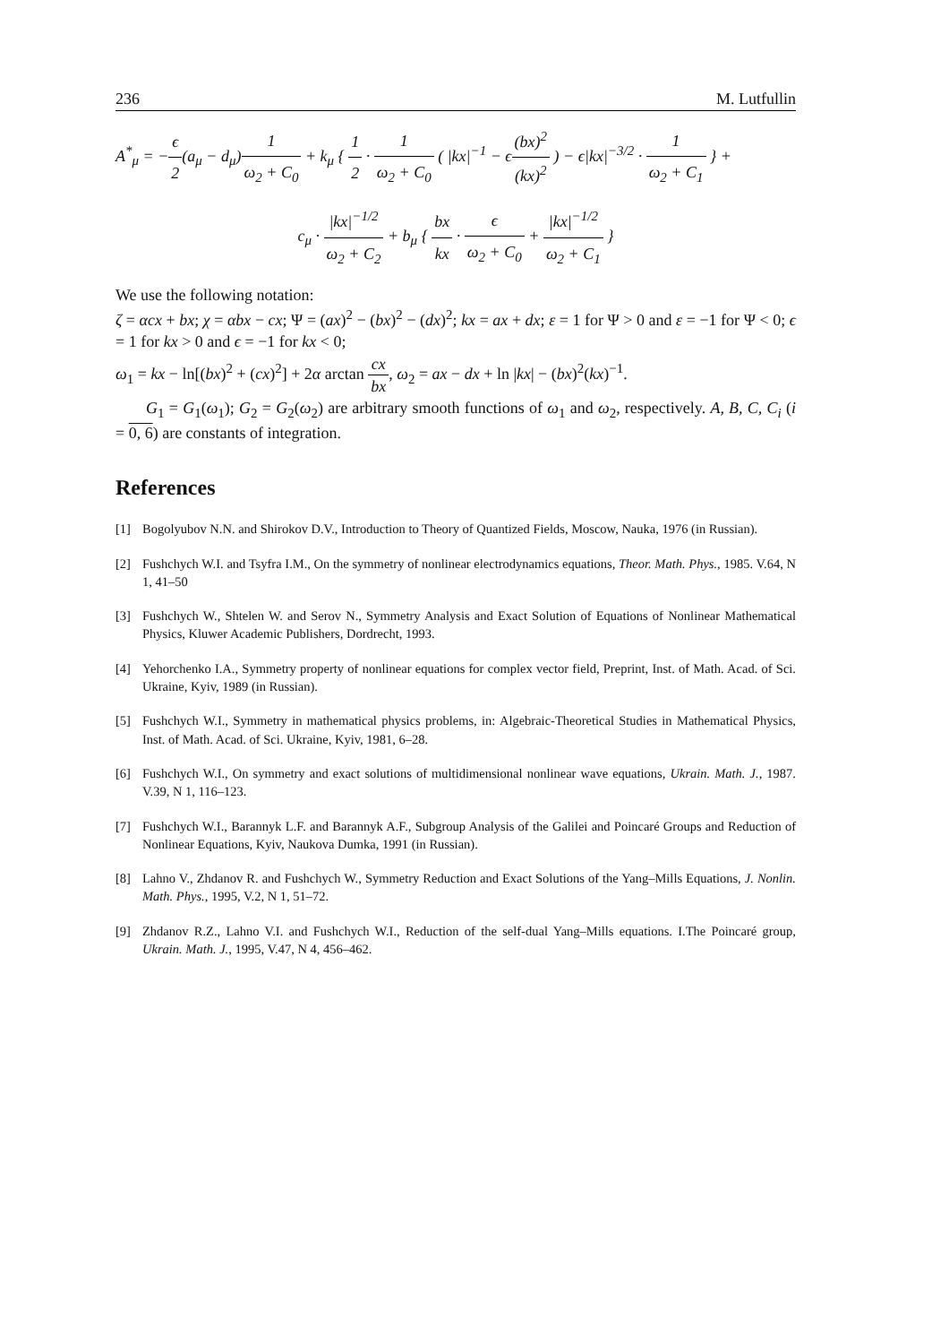236 M. Lutfullin
A<sup>*</sup><sub>μ</sub> = −ϵ 2(a<sub>μ</sub> − d<sub>μ</sub>)1 ω<sub>2</sub> + C<sub>0</sub> + k<sub>μ</sub> { 1 2 · 1 ω<sub>2</sub> + C<sub>0</sub> ( |kx|<sup>−1</sup> − ϵ(bx)<sup>2</sup> (kx)<sup>2</sup> ) − ϵ|kx|<sup>−3/2</sup> · 1 ω<sub>2</sub> + C<sub>1</sub> } +
c<sub>μ</sub> · |kx|<sup>−1/2</sup> ω<sub>2</sub> + C<sub>2</sub> + b<sub>μ</sub> { bx kx · ϵ ω<sub>2</sub> + C<sub>0</sub> + |kx|<sup>−1/2</sup> ω<sub>2</sub> + C<sub>1</sub> }
We use the following notation:
ζ = αcx + bx; χ = αbx − cx; Ψ = (ax)<sup>2</sup> − (bx)<sup>2</sup> − (dx)<sup>2</sup>; kx = ax + dx; ε = 1 for Ψ > 0 and ε = −1 for Ψ < 0; ϵ = 1 for kx > 0 and ϵ = −1 for kx < 0;
ω<sub>1</sub> = kx − ln[(bx)<sup>2</sup> + (cx)<sup>2</sup>] + 2α arctan cx bx, ω<sub>2</sub> = ax − dx + ln |kx| − (bx)<sup>2</sup>(kx)<sup>−1</sup>.
G<sub>1</sub> = G<sub>1</sub>(ω<sub>1</sub>); G<sub>2</sub> = G<sub>2</sub>(ω<sub>2</sub>) are arbitrary smooth functions of ω<sub>1</sub> and ω<sub>2</sub>, respectively. A, B, C, C<sub>i</sub> (i = 0, 6) are constants of integration.
References
[1] Bogolyubov N.N. and Shirokov D.V., Introduction to Theory of Quantized Fields, Moscow, Nauka, 1976 (in Russian).
[2] Fushchych W.I. and Tsyfra I.M., On the symmetry of nonlinear electrodynamics equations, Theor. Math. Phys., 1985. V.64, N 1, 41–50
[3] Fushchych W., Shtelen W. and Serov N., Symmetry Analysis and Exact Solution of Equations of Nonlinear Mathematical Physics, Kluwer Academic Publishers, Dordrecht, 1993.
[4] Yehorchenko I.A., Symmetry property of nonlinear equations for complex vector field, Preprint, Inst. of Math. Acad. of Sci. Ukraine, Kyiv, 1989 (in Russian).
[5] Fushchych W.I., Symmetry in mathematical physics problems, in: Algebraic-Theoretical Studies in Mathematical Physics, Inst. of Math. Acad. of Sci. Ukraine, Kyiv, 1981, 6–28.
[6] Fushchych W.I., On symmetry and exact solutions of multidimensional nonlinear wave equations, Ukrain. Math. J., 1987. V.39, N 1, 116–123.
[7] Fushchych W.I., Barannyk L.F. and Barannyk A.F., Subgroup Analysis of the Galilei and Poincaré Groups and Reduction of Nonlinear Equations, Kyiv, Naukova Dumka, 1991 (in Russian).
[8] Lahno V., Zhdanov R. and Fushchych W., Symmetry Reduction and Exact Solutions of the Yang–Mills Equations, J. Nonlin. Math. Phys., 1995, V.2, N 1, 51–72.
[9] Zhdanov R.Z., Lahno V.I. and Fushchych W.I., Reduction of the self-dual Yang–Mills equations. I.The Poincaré group, Ukrain. Math. J., 1995, V.47, N 4, 456–462.